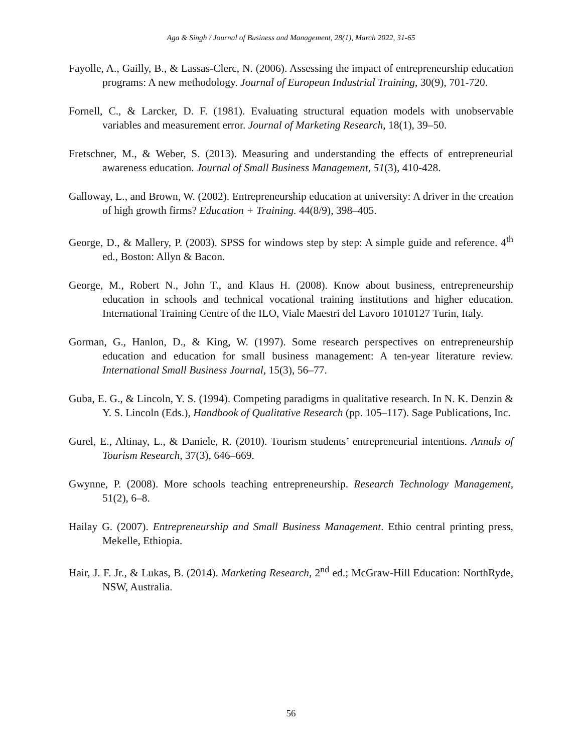Aga & Singh / Journal of Business and Management, 28(1), March 2022, 31-65
Fayolle, A., Gailly, B., & Lassas-Clerc, N. (2006). Assessing the impact of entrepreneurship education programs: A new methodology. Journal of European Industrial Training, 30(9), 701-720.
Fornell, C., & Larcker, D. F. (1981). Evaluating structural equation models with unobservable variables and measurement error. Journal of Marketing Research, 18(1), 39–50.
Fretschner, M., & Weber, S. (2013). Measuring and understanding the effects of entrepreneurial awareness education. Journal of Small Business Management, 51(3), 410-428.
Galloway, L., and Brown, W. (2002). Entrepreneurship education at university: A driver in the creation of high growth firms? Education + Training. 44(8/9), 398–405.
George, D., & Mallery, P. (2003). SPSS for windows step by step: A simple guide and reference. 4<sup>th</sup> ed., Boston: Allyn & Bacon.
George, M., Robert N., John T., and Klaus H. (2008). Know about business, entrepreneurship education in schools and technical vocational training institutions and higher education. International Training Centre of the ILO, Viale Maestri del Lavoro 1010127 Turin, Italy.
Gorman, G., Hanlon, D., & King, W. (1997). Some research perspectives on entrepreneurship education and education for small business management: A ten-year literature review. International Small Business Journal, 15(3), 56–77.
Guba, E. G., & Lincoln, Y. S. (1994). Competing paradigms in qualitative research. In N. K. Denzin & Y. S. Lincoln (Eds.), Handbook of Qualitative Research (pp. 105–117). Sage Publications, Inc.
Gurel, E., Altinay, L., & Daniele, R. (2010). Tourism students’ entrepreneurial intentions. Annals of Tourism Research, 37(3), 646–669.
Gwynne, P. (2008). More schools teaching entrepreneurship. Research Technology Management, 51(2), 6–8.
Hailay G. (2007). Entrepreneurship and Small Business Management. Ethio central printing press, Mekelle, Ethiopia.
Hair, J. F. Jr., & Lukas, B. (2014). Marketing Research, 2<sup>nd</sup> ed.; McGraw-Hill Education: NorthRyde, NSW, Australia.
56